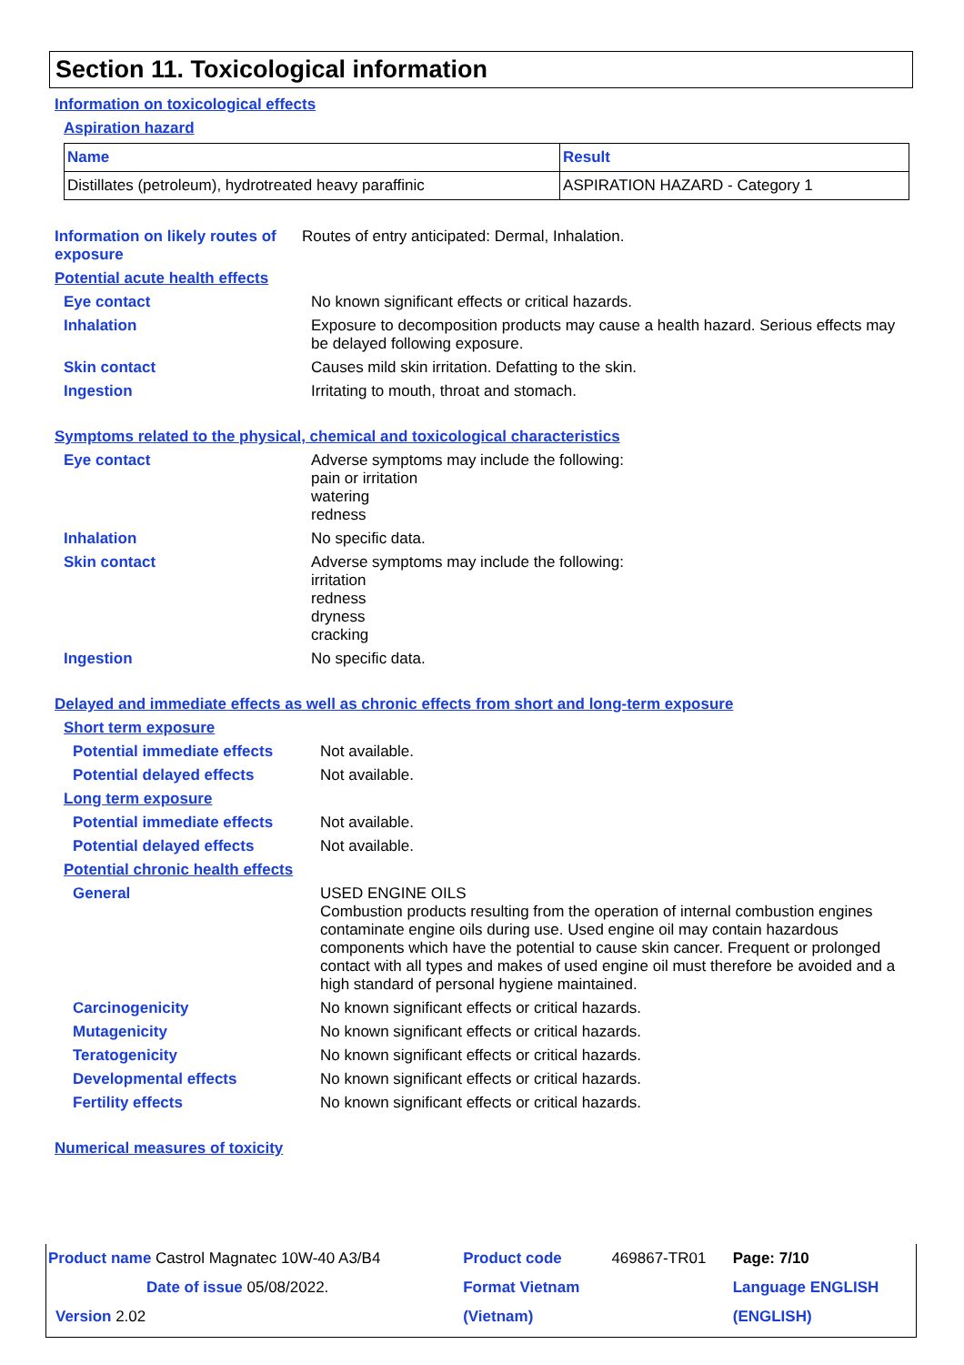Section 11. Toxicological information
Information on toxicological effects
Aspiration hazard
| Name | Result |
| --- | --- |
| Distillates (petroleum), hydrotreated heavy paraffinic | ASPIRATION HAZARD - Category 1 |
Information on likely routes of exposure
Routes of entry anticipated: Dermal, Inhalation.
Potential acute health effects
Eye contact No known significant effects or critical hazards.
Inhalation Exposure to decomposition products may cause a health hazard. Serious effects may be delayed following exposure.
Skin contact Causes mild skin irritation. Defatting to the skin.
Ingestion Irritating to mouth, throat and stomach.
Symptoms related to the physical, chemical and toxicological characteristics
Eye contact Adverse symptoms may include the following:
pain or irritation
watering
redness
Inhalation No specific data.
Skin contact Adverse symptoms may include the following:
irritation
redness
dryness
cracking
Ingestion No specific data.
Delayed and immediate effects as well as chronic effects from short and long-term exposure
Short term exposure
Potential immediate effects
Not available.
Potential delayed effects Not available.
Long term exposure
Potential immediate effects
Not available.
Potential delayed effects Not available.
Potential chronic health effects
General USED ENGINE OILS
Combustion products resulting from the operation of internal combustion engines contaminate engine oils during use. Used engine oil may contain hazardous components which have the potential to cause skin cancer. Frequent or prolonged contact with all types and makes of used engine oil must therefore be avoided and a high standard of personal hygiene maintained.
Carcinogenicity No known significant effects or critical hazards.
Mutagenicity No known significant effects or critical hazards.
Teratogenicity No known significant effects or critical hazards.
Developmental effects No known significant effects or critical hazards.
Fertility effects No known significant effects or critical hazards.
Numerical measures of toxicity
| Product name Castrol Magnatec 10W-40 A3/B4 | Product code | 469867-TR01 | Page: 7/10 |
| Date of issue 05/08/2022. | Format Vietnam | | Language ENGLISH |
| Version 2.02 | (Vietnam) | | (ENGLISH) |